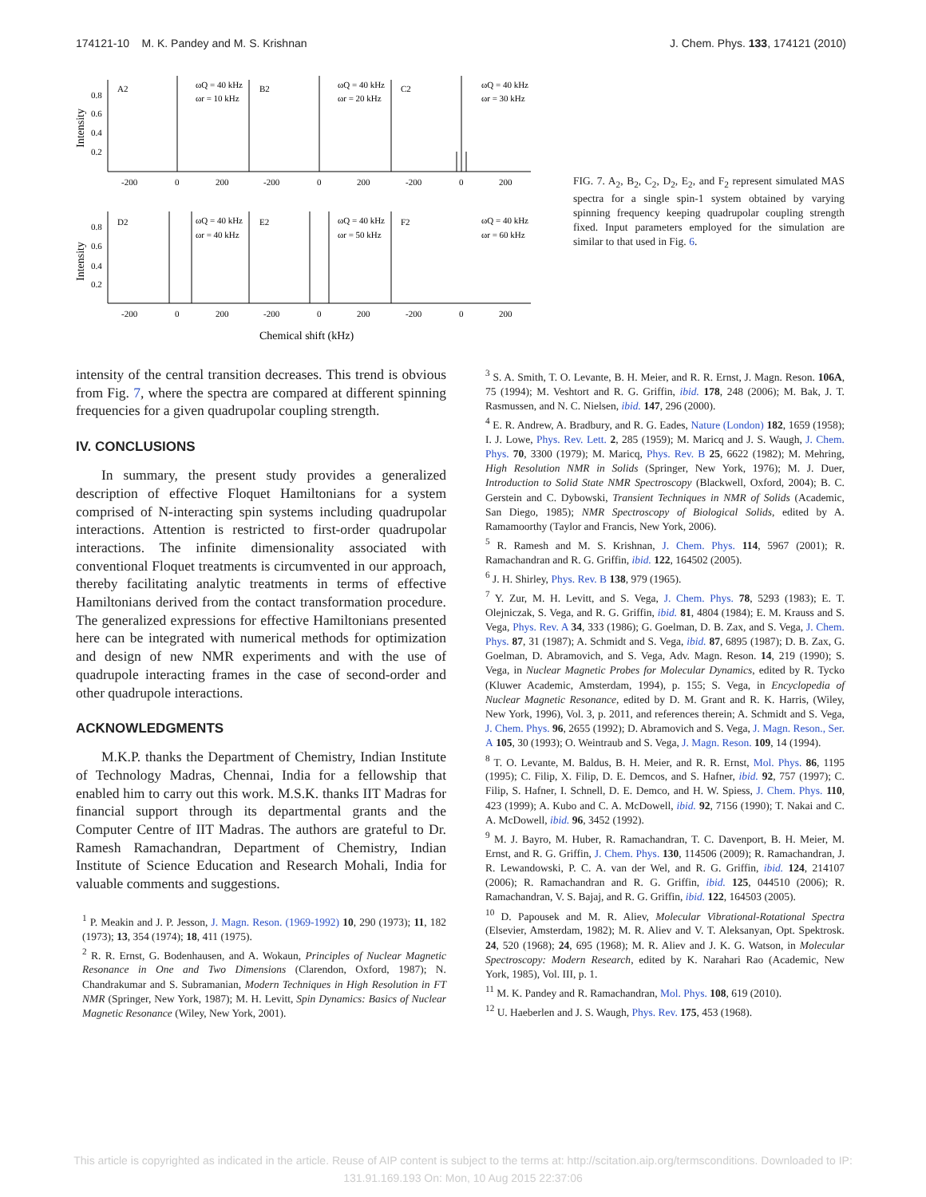174121-10 M. K. Pandey and M. S. Krishnan J. Chem. Phys. 133, 174121 (2010)
A2
B2
C2
D2
E2
F2
ωQ = 40 kHz
ωr = 10 kHz
ωQ = 40 kHz
ωr = 20 kHz
ωQ = 40 kHz
ωr = 30 kHz
ωQ = 40 kHz
ωr = 40 kHz
ωQ = 40 kHz
ωr = 50 kHz
ωQ = 40 kHz
ωr = 60 kHz
-200
0
200
-200
0
200
-200
0
200
-200
0
200
-200
0
200
-200
0
200
0.8
0.6
0.4
0.2
0.8
0.6
0.4
0.2
Intensity
Intensity
Chemical shift (kHz)
FIG. 7. A<sub>2</sub>, B<sub>2</sub>, C<sub>2</sub>, D<sub>2</sub>, E<sub>2</sub>, and F<sub>2</sub> represent simulated MAS spectra for a single spin-1 system obtained by varying spinning frequency keeping quadrupolar coupling strength fixed. Input parameters employed for the simulation are similar to that used in Fig. 6.
intensity of the central transition decreases. This trend is obvious from Fig. 7, where the spectra are compared at different spinning frequencies for a given quadrupolar coupling strength.
IV. CONCLUSIONS
In summary, the present study provides a generalized description of effective Floquet Hamiltonians for a system comprised of N-interacting spin systems including quadrupolar interactions. Attention is restricted to first-order quadrupolar interactions. The infinite dimensionality associated with conventional Floquet treatments is circumvented in our approach, thereby facilitating analytic treatments in terms of effective Hamiltonians derived from the contact transformation procedure. The generalized expressions for effective Hamiltonians presented here can be integrated with numerical methods for optimization and design of new NMR experiments and with the use of quadrupole interacting frames in the case of second-order and other quadrupole interactions.
ACKNOWLEDGMENTS
M.K.P. thanks the Department of Chemistry, Indian Institute of Technology Madras, Chennai, India for a fellowship that enabled him to carry out this work. M.S.K. thanks IIT Madras for financial support through its departmental grants and the Computer Centre of IIT Madras. The authors are grateful to Dr. Ramesh Ramachandran, Department of Chemistry, Indian Institute of Science Education and Research Mohali, India for valuable comments and suggestions.
<sup>1</sup> P. Meakin and J. P. Jesson, J. Magn. Reson. (1969-1992) 10, 290 (1973); 11, 182 (1973); 13, 354 (1974); 18, 411 (1975).
<sup>2</sup> R. R. Ernst, G. Bodenhausen, and A. Wokaun, Principles of Nuclear Magnetic Resonance in One and Two Dimensions (Clarendon, Oxford, 1987); N. Chandrakumar and S. Subramanian, Modern Techniques in High Resolution in FT NMR (Springer, New York, 1987); M. H. Levitt, Spin Dynamics: Basics of Nuclear Magnetic Resonance (Wiley, New York, 2001).
<sup>3</sup> S. A. Smith, T. O. Levante, B. H. Meier, and R. R. Ernst, J. Magn. Reson. 106A, 75 (1994); M. Veshtort and R. G. Griffin, ibid. 178, 248 (2006); M. Bak, J. T. Rasmussen, and N. C. Nielsen, ibid. 147, 296 (2000).
<sup>4</sup> E. R. Andrew, A. Bradbury, and R. G. Eades, Nature (London) 182, 1659 (1958); I. J. Lowe, Phys. Rev. Lett. 2, 285 (1959); M. Maricq and J. S. Waugh, J. Chem. Phys. 70, 3300 (1979); M. Maricq, Phys. Rev. B 25, 6622 (1982); M. Mehring, High Resolution NMR in Solids (Springer, New York, 1976); M. J. Duer, Introduction to Solid State NMR Spectroscopy (Blackwell, Oxford, 2004); B. C. Gerstein and C. Dybowski, Transient Techniques in NMR of Solids (Academic, San Diego, 1985); NMR Spectroscopy of Biological Solids, edited by A. Ramamoorthy (Taylor and Francis, New York, 2006).
<sup>5</sup> R. Ramesh and M. S. Krishnan, J. Chem. Phys. 114, 5967 (2001); R. Ramachandran and R. G. Griffin, ibid. 122, 164502 (2005).
<sup>6</sup> J. H. Shirley, Phys. Rev. B 138, 979 (1965).
<sup>7</sup> Y. Zur, M. H. Levitt, and S. Vega, J. Chem. Phys. 78, 5293 (1983); E. T. Olejniczak, S. Vega, and R. G. Griffin, ibid. 81, 4804 (1984); E. M. Krauss and S. Vega, Phys. Rev. A 34, 333 (1986); G. Goelman, D. B. Zax, and S. Vega, J. Chem. Phys. 87, 31 (1987); A. Schmidt and S. Vega, ibid. 87, 6895 (1987); D. B. Zax, G. Goelman, D. Abramovich, and S. Vega, Adv. Magn. Reson. 14, 219 (1990); S. Vega, in Nuclear Magnetic Probes for Molecular Dynamics, edited by R. Tycko (Kluwer Academic, Amsterdam, 1994), p. 155; S. Vega, in Encyclopedia of Nuclear Magnetic Resonance, edited by D. M. Grant and R. K. Harris, (Wiley, New York, 1996), Vol. 3, p. 2011, and references therein; A. Schmidt and S. Vega, J. Chem. Phys. 96, 2655 (1992); D. Abramovich and S. Vega, J. Magn. Reson., Ser. A 105, 30 (1993); O. Weintraub and S. Vega, J. Magn. Reson. 109, 14 (1994).
<sup>8</sup> T. O. Levante, M. Baldus, B. H. Meier, and R. R. Ernst, Mol. Phys. 86, 1195 (1995); C. Filip, X. Filip, D. E. Demcos, and S. Hafner, ibid. 92, 757 (1997); C. Filip, S. Hafner, I. Schnell, D. E. Demco, and H. W. Spiess, J. Chem. Phys. 110, 423 (1999); A. Kubo and C. A. McDowell, ibid. 92, 7156 (1990); T. Nakai and C. A. McDowell, ibid. 96, 3452 (1992).
<sup>9</sup> M. J. Bayro, M. Huber, R. Ramachandran, T. C. Davenport, B. H. Meier, M. Ernst, and R. G. Griffin, J. Chem. Phys. 130, 114506 (2009); R. Ramachandran, J. R. Lewandowski, P. C. A. van der Wel, and R. G. Griffin, ibid. 124, 214107 (2006); R. Ramachandran and R. G. Griffin, ibid. 125, 044510 (2006); R. Ramachandran, V. S. Bajaj, and R. G. Griffin, ibid. 122, 164503 (2005).
<sup>10</sup> D. Papousek and M. R. Aliev, Molecular Vibrational-Rotational Spectra (Elsevier, Amsterdam, 1982); M. R. Aliev and V. T. Aleksanyan, Opt. Spektrosk. 24, 520 (1968); 24, 695 (1968); M. R. Aliev and J. K. G. Watson, in Molecular Spectroscopy: Modern Research, edited by K. Narahari Rao (Academic, New York, 1985), Vol. III, p. 1.
<sup>11</sup> M. K. Pandey and R. Ramachandran, Mol. Phys. 108, 619 (2010).
<sup>12</sup> U. Haeberlen and J. S. Waugh, Phys. Rev. 175, 453 (1968).
This article is copyrighted as indicated in the article. Reuse of AIP content is subject to the terms at: http://scitation.aip.org/termsconditions. Downloaded to IP:
131.91.169.193 On: Mon, 10 Aug 2015 22:37:06